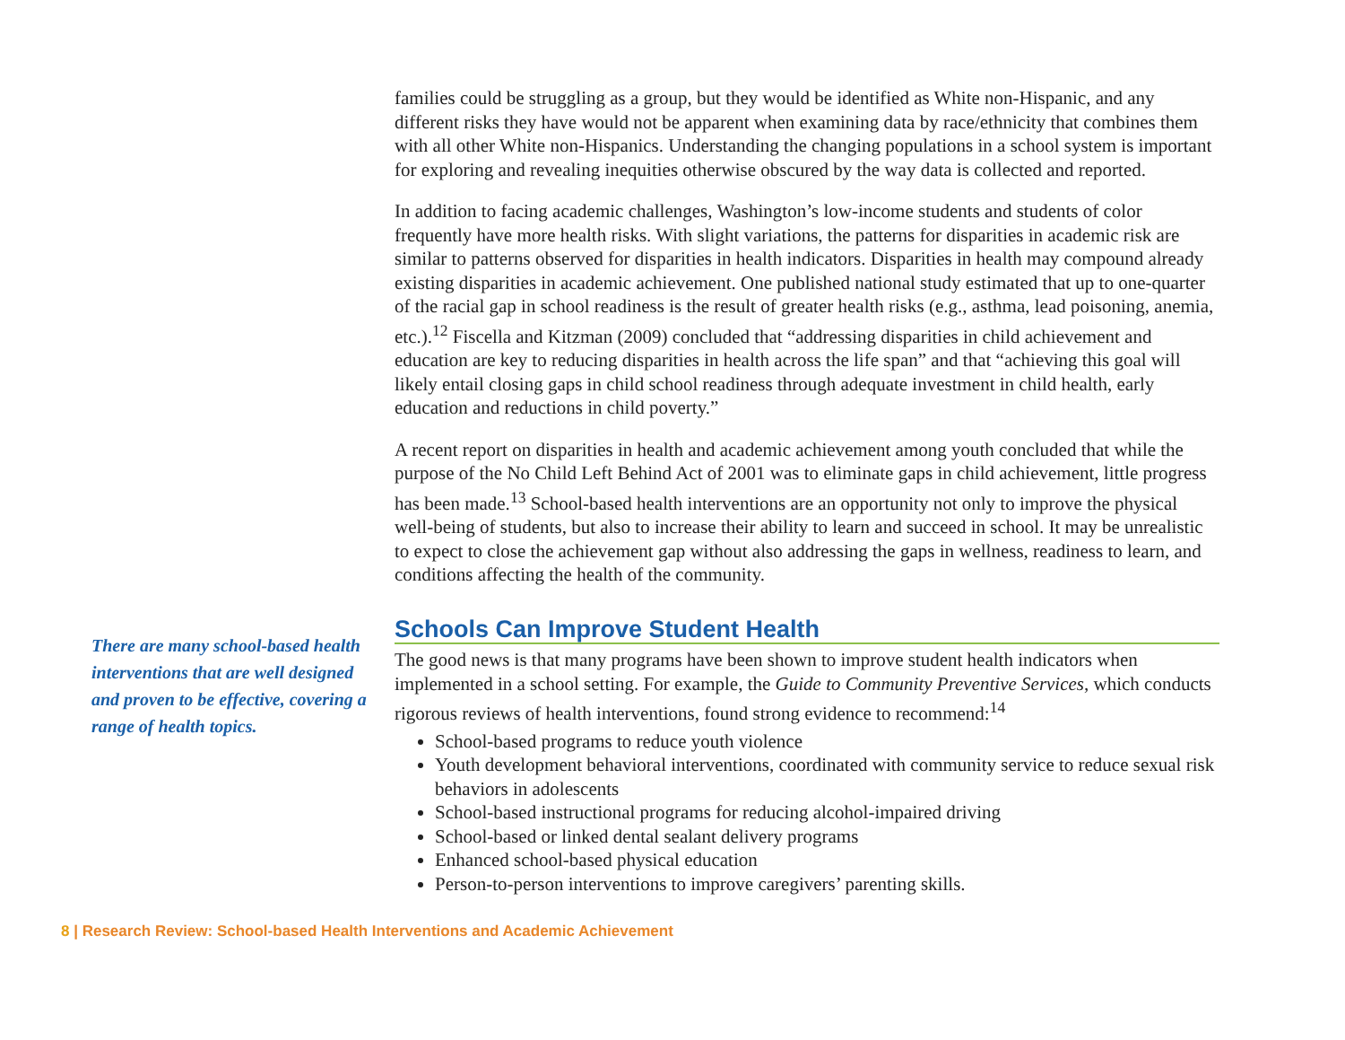families could be struggling as a group, but they would be identified as White non-Hispanic, and any different risks they have would not be apparent when examining data by race/ethnicity that combines them with all other White non-Hispanics. Understanding the changing populations in a school system is important for exploring and revealing inequities otherwise obscured by the way data is collected and reported.
In addition to facing academic challenges, Washington’s low-income students and students of color frequently have more health risks. With slight variations, the patterns for disparities in academic risk are similar to patterns observed for disparities in health indicators. Disparities in health may compound already existing disparities in academic achievement. One published national study estimated that up to one-quarter of the racial gap in school readiness is the result of greater health risks (e.g., asthma, lead poisoning, anemia, etc.).<sup>12</sup> Fiscella and Kitzman (2009) concluded that “addressing disparities in child achievement and education are key to reducing disparities in health across the life span” and that “achieving this goal will likely entail closing gaps in child school readiness through adequate investment in child health, early education and reductions in child poverty.”
A recent report on disparities in health and academic achievement among youth concluded that while the purpose of the No Child Left Behind Act of 2001 was to eliminate gaps in child achievement, little progress has been made.<sup>13</sup> School-based health interventions are an opportunity not only to improve the physical well-being of students, but also to increase their ability to learn and succeed in school. It may be unrealistic to expect to close the achievement gap without also addressing the gaps in wellness, readiness to learn, and conditions affecting the health of the community.
There are many school-based health interventions that are well designed and proven to be effective, covering a range of health topics.
Schools Can Improve Student Health
The good news is that many programs have been shown to improve student health indicators when implemented in a school setting. For example, the Guide to Community Preventive Services, which conducts rigorous reviews of health interventions, found strong evidence to recommend:<sup>14</sup>
School-based programs to reduce youth violence
Youth development behavioral interventions, coordinated with community service to reduce sexual risk behaviors in adolescents
School-based instructional programs for reducing alcohol-impaired driving
School-based or linked dental sealant delivery programs
Enhanced school-based physical education
Person-to-person interventions to improve caregivers’ parenting skills.
8 | Research Review: School-based Health Interventions and Academic Achievement